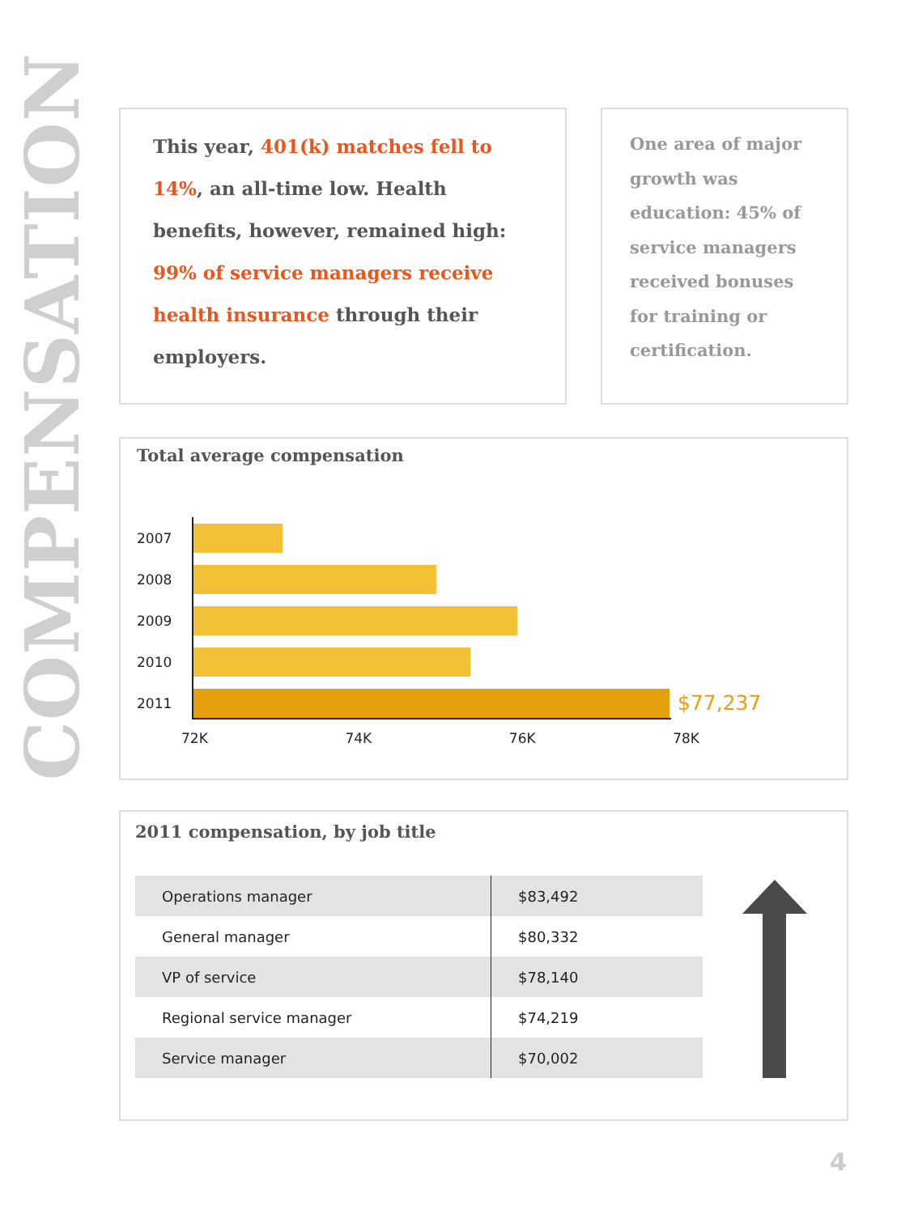COMPENSATION
This year, 401(k) matches fell to 14%, an all-time low. Health benefits, however, remained high: 99% of service managers receive health insurance through their employers.
One area of major growth was education: 45% of service managers received bonuses for training or certification.
Total average compensation
2007
2008
2009
2010
2011
$77,237
72K 74K 76K 78K
2011 compensation, by job title
| Operations manager | $83,492 |
| General manager | $80,332 |
| VP of service | $78,140 |
| Regional service manager | $74,219 |
| Service manager | $70,002 |
4